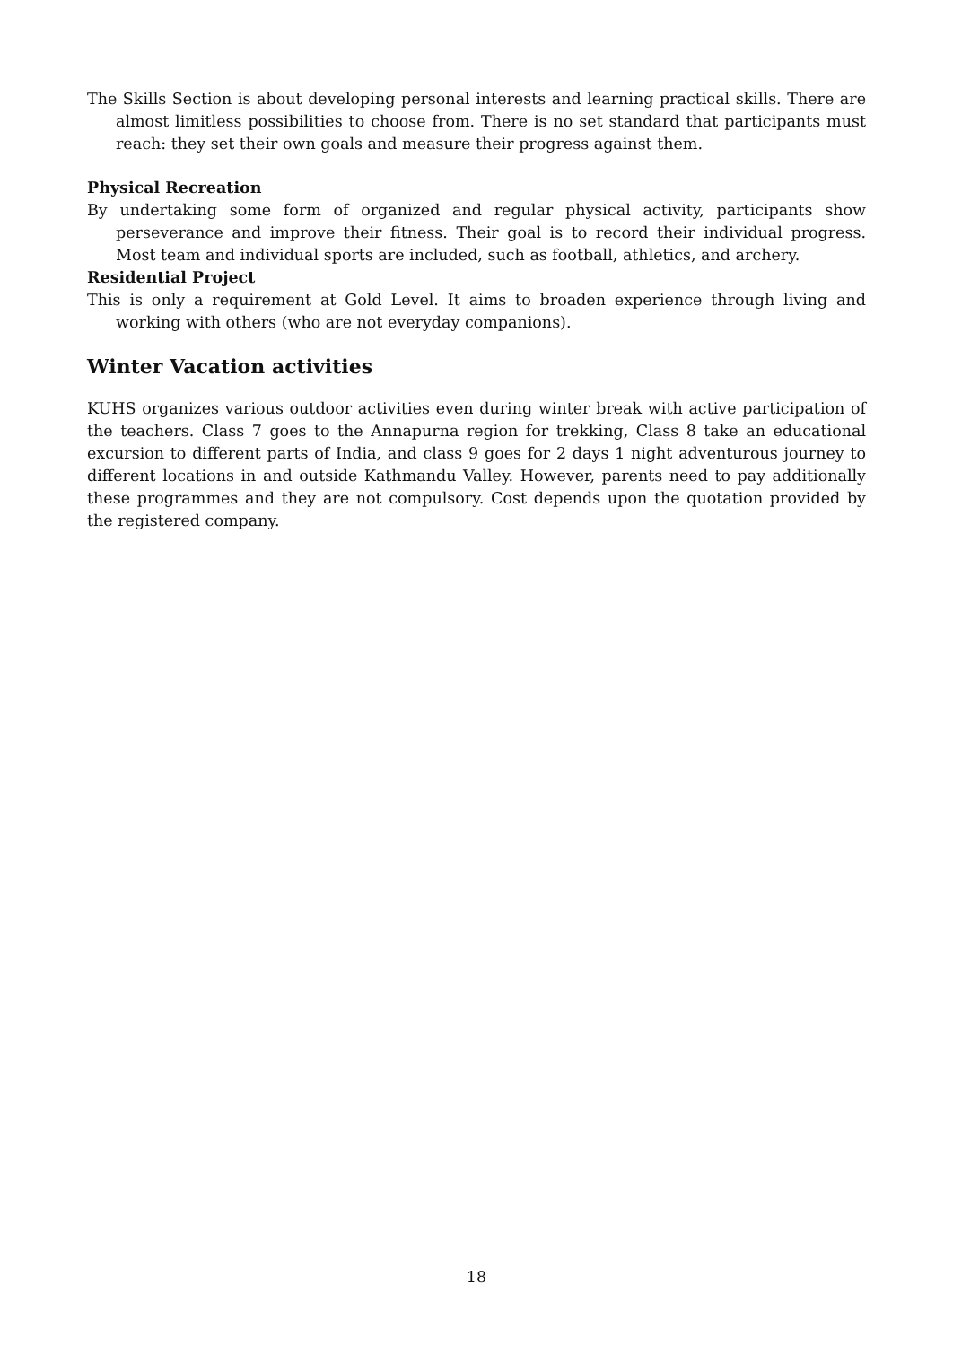The Skills Section is about developing personal interests and learning practical skills. There are almost limitless possibilities to choose from. There is no set standard that participants must reach: they set their own goals and measure their progress against them.
Physical Recreation
By undertaking some form of organized and regular physical activity, participants show perseverance and improve their fitness. Their goal is to record their individual progress. Most team and individual sports are included, such as football, athletics, and archery.
Residential Project
This is only a requirement at Gold Level. It aims to broaden experience through living and working with others (who are not everyday companions).
Winter Vacation activities
KUHS organizes various outdoor activities even during winter break with active participation of the teachers. Class 7 goes to the Annapurna region for trekking, Class 8 take an educational excursion to different parts of India, and class 9 goes for 2 days 1 night adventurous journey to different locations in and outside Kathmandu Valley. However, parents need to pay additionally these programmes and they are not compulsory. Cost depends upon the quotation provided by the registered company.
18